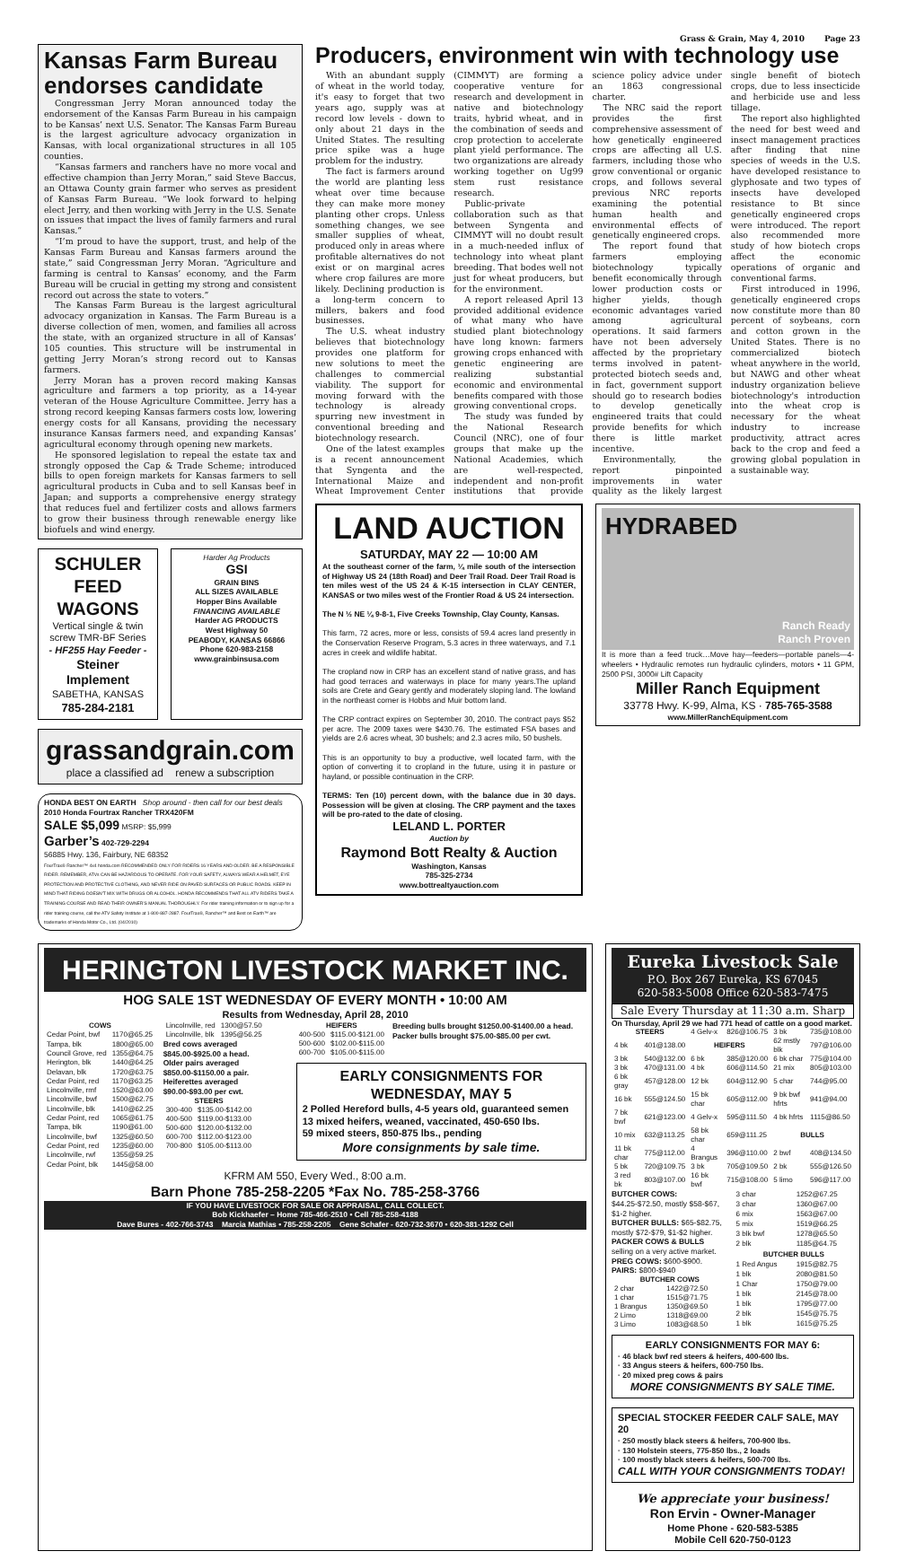Grass & Grain, May 4, 2010 Page 23
Kansas Farm Bureau endorses candidate
Congressman Jerry Moran announced today the endorsement of the Kansas Farm Bureau in his campaign to be Kansas’ next U.S. Senator. The Kansas Farm Bureau is the largest agriculture advocacy organization in Kansas, with local organizational structures in all 105 counties.
“Kansas farmers and ranchers have no more vocal and effective champion than Jerry Moran,” said Steve Baccus, an Ottawa County grain farmer who serves as president of Kansas Farm Bureau. “We look forward to helping elect Jerry, and then working with Jerry in the U.S. Senate on issues that impact the lives of family farmers and rural Kansas.”
“I’m proud to have the support, trust, and help of the Kansas Farm Bureau and Kansas farmers around the state,” said Congressman Jerry Moran. “Agriculture and farming is central to Kansas’ economy, and the Farm Bureau will be crucial in getting my strong and consistent record out across the state to voters.”
The Kansas Farm Bureau is the largest agricultural advocacy organization in Kansas. The Farm Bureau is a diverse collection of men, women, and families all across the state, with an organized structure in all of Kansas’ 105 counties. This structure will be instrumental in getting Jerry Moran’s strong record out to Kansas farmers.
Jerry Moran has a proven record making Kansas agriculture and farmers a top priority, as a 14-year veteran of the House Agriculture Committee. Jerry has a strong record keeping Kansas farmers costs low, lowering energy costs for all Kansans, providing the necessary insurance Kansas farmers need, and expanding Kansas’ agricultural economy through opening new markets.
He sponsored legislation to repeal the estate tax and strongly opposed the Cap & Trade Scheme; introduced bills to open foreign markets for Kansas farmers to sell agricultural products in Cuba and to sell Kansas beef in Japan; and supports a comprehensive energy strategy that reduces fuel and fertilizer costs and allows farmers to grow their business through renewable energy like biofuels and wind energy.
SCHULER FEED WAGONS
Vertical single & twin screw TMR-BF Series
- HF255 Hay Feeder -
Steiner Implement
SABETHA, KANSAS
785-284-2181
Harder Ag Products
GSI
GRAIN BINS
ALL SIZES AVAILABLE
Hopper Bins Available
FINANCING AVAILABLE
Harder AG PRODUCTS
West Highway 50
PEABODY, KANSAS 66866
Phone 620-983-2158
www.grainbinsusa.com
grassandgrain.com
place a classified ad renew a subscription
HONDA BEST ON EARTH Shop around - then call for our best deals
2010 Honda Fourtrax Rancher TRX420FM
SALE $5,099 MSRP: $5,999
Garber’s 402-729-2294
56885 Hwy. 136, Fairbury, NE 68352
FourTrax® Rancher™ 4x4 honda.com RECOMMENDED ONLY FOR RIDERS 16 YEARS AND OLDER. BE A RESPONSIBLE RIDER. REMEMBER, ATVs CAN BE HAZARDOUS TO OPERATE. FOR YOUR SAFETY, ALWAYS WEAR A HELMET, EYE PROTECTION AND PROTECTIVE CLOTHING, AND NEVER RIDE ON PAVED SURFACES OR PUBLIC ROADS. KEEP IN MIND THAT RIDING DOESN'T MIX WITH DRUGS OR ALCOHOL. HONDA RECOMMENDS THAT ALL ATV RIDERS TAKE A TRAINING COURSE AND READ THEIR OWNER'S MANUAL THOROUGHLY. For rider training information or to sign up for a rider training course, call the ATV Safety Institute at 1-800-887-2887. FourTrax®, Rancher™ and Best on Earth™ are trademarks of Honda Motor Co., Ltd. (04/2010)
Producers, environment win with technology use
With an abundant supply of wheat in the world today, it's easy to forget that two years ago, supply was at record low levels - down to only about 21 days in the United States. The resulting price spike was a huge problem for the industry.
The fact is farmers around the world are planting less wheat over time because they can make more money planting other crops. Unless something changes, we see smaller supplies of wheat, produced only in areas where profitable alternatives do not exist or on marginal acres where crop failures are more likely. Declining production is a long-term concern to millers, bakers and food businesses.
The U.S. wheat industry believes that biotechnology provides one platform for new solutions to meet the challenges to commercial viability. The support for moving forward with the technology is already spurring new investment in conventional breeding and biotechnology research.
One of the latest examples is a recent announcement that Syngenta and the International Maize and Wheat Improvement Center (CIMMYT) are forming a cooperative venture for research and development in native and biotechnology traits, hybrid wheat, and in the combination of seeds and crop protection to accelerate plant yield performance. The two organizations are already working together on Ug99 stem rust resistance research.
Public-private collaboration such as that between Syngenta and CIMMYT will no doubt result in a much-needed influx of technology into wheat plant breeding. That bodes well not just for wheat producers, but for the environment.
A report released April 13 provided additional evidence of what many who have studied plant biotechnology have long known: farmers growing crops enhanced with genetic engineering are realizing substantial economic and environmental benefits compared with those growing conventional crops.
The study was funded by the National Research Council (NRC), one of four groups that make up the National Academies, which are well-respected, independent and non-profit institutions that provide science policy advice under an 1863 congressional charter.
The NRC said the report provides the first comprehensive assessment of how genetically engineered crops are affecting all U.S. farmers, including those who grow conventional or organic crops, and follows several previous NRC reports examining the potential human health and environmental effects of genetically engineered crops.
The report found that farmers employing biotechnology typically benefit economically through lower production costs or higher yields, though economic advantages varied among agricultural operations. It said farmers have not been adversely affected by the proprietary terms involved in patent-protected biotech seeds and, in fact, government support should go to research bodies to develop genetically engineered traits that could provide benefits for which there is little market incentive.
Environmentally, the report pinpointed improvements in water quality as the likely largest single benefit of biotech crops, due to less insecticide and herbicide use and less tillage.
The report also highlighted the need for best weed and insect management practices after finding that nine species of weeds in the U.S. have developed resistance to glyphosate and two types of insects have developed resistance to Bt since genetically engineered crops were introduced. The report also recommended more study of how biotech crops affect the economic operations of organic and conventional farms.
First introduced in 1996, genetically engineered crops now constitute more than 80 percent of soybeans, corn and cotton grown in the United States. There is no commercialized biotech wheat anywhere in the world, but NAWG and other wheat industry organization believe biotechnology's introduction into the wheat crop is necessary for the wheat industry to increase productivity, attract acres back to the crop and feed a growing global population in a sustainable way.
LAND AUCTION
SATURDAY, MAY 22 — 10:00 AM
At the southeast corner of the farm, ¼ mile south of the intersection of Highway US 24 (18th Road) and Deer Trail Road. Deer Trail Road is ten miles west of the US 24 & K-15 intersection in CLAY CENTER, KANSAS or two miles west of the Frontier Road & US 24 intersection.
The N ½ NE ¼ 9-8-1, Five Creeks Township, Clay County, Kansas.
This farm, 72 acres, more or less, consists of 59.4 acres land presently in the Conservation Reserve Program, 5.3 acres in three waterways, and 7.1 acres in creek and wildlife habitat.
The cropland now in CRP has an excellent stand of native grass, and has had good terraces and waterways in place for many years.The upland soils are Crete and Geary gently and moderately sloping land. The lowland in the northeast corner is Hobbs and Muir bottom land.
The CRP contract expires on September 30, 2010. The contract pays $52 per acre. The 2009 taxes were $430.76. The estimated FSA bases and yields are 2.6 acres wheat, 30 bushels; and 2.3 acres milo, 50 bushels.
This is an opportunity to buy a productive, well located farm, with the option of converting it to cropland in the future, using it in pasture or hayland, or possible continuation in the CRP.
TERMS: Ten (10) percent down, with the balance due in 30 days. Possession will be given at closing. The CRP payment and the taxes will be pro-rated to the date of closing.
LELAND L. PORTER
Auction by
Raymond Bott Realty & Auction
Washington, Kansas
785-325-2734
www.bottrealtyauction.com
HYDRABED
Ranch Ready
Ranch Proven
It is more than a feed truck…Move hay—feeders—portable panels—4-wheelers • Hydraulic remotes run hydraulic cylinders, motors • 11 GPM, 2500 PSI, 3000# Lift Capacity
Miller Ranch Equipment
33778 Hwy. K-99, Alma, KS · 785-765-3588
www.MillerRanchEquipment.com
HERINGTON LIVESTOCK MARKET INC.
HOG SALE 1ST WEDNESDAY OF EVERY MONTH • 10:00 AM
Results from Wednesday, April 28, 2010
| COWS | |
| --- | --- |
| Cedar Point, bwf | 1170@65.25 |
| Tampa, blk | 1800@65.00 |
| Council Grove, red | 1355@64.75 |
| Herington, blk | 1440@64.25 |
| Delavan, blk | 1720@63.75 |
| Cedar Point, red | 1170@63.25 |
| Lincolnville, rmf | 1520@63.00 |
| Lincolnville, bwf | 1500@62.75 |
| Lincolnville, blk | 1410@62.25 |
| Cedar Point, red | 1065@61.75 |
| Tampa, blk | 1190@61.00 |
| Lincolnville, bwf | 1325@60.50 |
| Cedar Point, red | 1235@60.00 |
| Lincolnville, rwf | 1355@59.25 |
| Cedar Point, blk | 1445@58.00 |
| Lincolnville, red | 1300@57.50 |
| Lincolnville, blk | 1395@56.25 |
Bred cows averaged $845.00-$925.00 a head.
Older pairs averaged $850.00-$1150.00 a pair.
Heiferettes averaged $90.00-$93.00 per cwt.
| STEERS | |
| --- | --- |
| 300-400 | $135.00-$142.00 |
| 400-500 | $119.00-$133.00 |
| 500-600 | $120.00-$132.00 |
| 600-700 | $112.00-$123.00 |
| 700-800 | $105.00-$113.00 |
| HEIFERS | |
| --- | --- |
| 400-500 | $115.00-$121.00 |
| 500-600 | $102.00-$115.00 |
| 600-700 | $105.00-$115.00 |
Breeding bulls brought $1250.00-$1400.00 a head.
Packer bulls brought $75.00-$85.00 per cwt.
EARLY CONSIGNMENTS FOR WEDNESDAY, MAY 5
2 Polled Hereford bulls, 4-5 years old, guaranteed semen
13 mixed heifers, weaned, vaccinated, 450-650 lbs.
59 mixed steers, 850-875 lbs., pending
More consignments by sale time.
KFRM AM 550, Every Wed., 8:00 a.m.
Barn Phone 785-258-2205 *Fax No. 785-258-3766
IF YOU HAVE LIVESTOCK FOR SALE OR APPRAISAL, CALL COLLECT.
Bob Kickhaefer – Home 785-466-2510 • Cell 785-258-4188
Dave Bures - 402-766-3743 Marcia Mathias • 785-258-2205 Gene Schafer - 620-732-3670 • 620-381-1292 Cell
Eureka Livestock Sale
P.O. Box 267 Eureka, KS 67045
620-583-5008 Office 620-583-7475
Sale Every Thursday at 11:30 a.m. Sharp
On Thursday, April 29 we had 771 head of cattle on a good market.
| STEERS | | 4 Gelv-x | 826@106.75 | 3 bk | 735@108.00 |
| 4 bk | 401@138.00 | HEIFERS | | 62 mstly blk | 797@106.00 |
| 3 bk | 540@132.00 | 6 bk | 385@120.00 | 6 bk char | 775@104.00 |
| 3 bk | 470@131.00 | 4 bk | 606@114.50 | 21 mix | 805@103.00 |
| 6 bk gray | 457@128.00 | 12 bk | 604@112.90 | 5 char | 744@95.00 |
| 16 bk | 555@124.50 | 15 bk char | 605@112.00 | 9 bk bwf hfrts | 941@94.00 |
| 7 bk bwf | 621@123.00 | 4 Gelv-x | 595@111.50 | 4 bk hfrts | 1115@86.50 |
| 10 mix | 632@113.25 | 58 bk char | 659@111.25 | BULLS | |
| 11 bk char | 775@112.00 | 4 Brangus | 396@110.00 | 2 bwf | 408@134.50 |
| 5 bk | 720@109.75 | 3 bk | 705@109.50 | 2 bk | 555@126.50 |
| 3 red bk | 803@107.00 | 16 bk bwf | 715@108.00 | 5 limo | 596@117.00 |
BUTCHER COWS: $44.25-$72.50, mostly $58-$67, $1-2 higher.
BUTCHER BULLS: $65-$82.75, mostly $72-$79, $1-$2 higher.
PACKER COWS & BULLS selling on a very active market.
PREG COWS: $600-$900.
PAIRS: $800-$940
| BUTCHER COWS | |
| --- | --- |
| 2 char | 1422@72.50 |
| 1 char | 1515@71.75 |
| 1 Brangus | 1350@69.50 |
| 2 Limo | 1318@69.00 |
| 3 Limo | 1083@68.50 |
| 3 char | 1252@67.25 |
| 3 char | 1360@67.00 |
| 6 mix | 1563@67.00 |
| 5 mix | 1519@66.25 |
| 3 blk bwf | 1278@65.50 |
| 2 blk | 1185@64.75 |
| BUTCHER BULLS | |
| 1 Red Angus | 1915@82.75 |
| 1 blk | 2080@81.50 |
| 1 Char | 1750@79.00 |
| 1 blk | 2145@78.00 |
| 1 blk | 1795@77.00 |
| 2 blk | 1545@75.75 |
| 1 blk | 1615@75.25 |
EARLY CONSIGNMENTS FOR MAY 6:
· 46 black bwf red steers & heifers, 400-600 lbs.
· 33 Angus steers & heifers, 600-750 lbs.
· 20 mixed preg cows & pairs
MORE CONSIGNMENTS BY SALE TIME.
SPECIAL STOCKER FEEDER CALF SALE, MAY 20
· 250 mostly black steers & heifers, 700-900 lbs.
· 130 Holstein steers, 775-850 lbs., 2 loads
· 100 mostly black steers & heifers, 500-700 lbs.
CALL WITH YOUR CONSIGNMENTS TODAY!
We appreciate your business!
Ron Ervin - Owner-Manager
Home Phone - 620-583-5385
Mobile Cell 620-750-0123